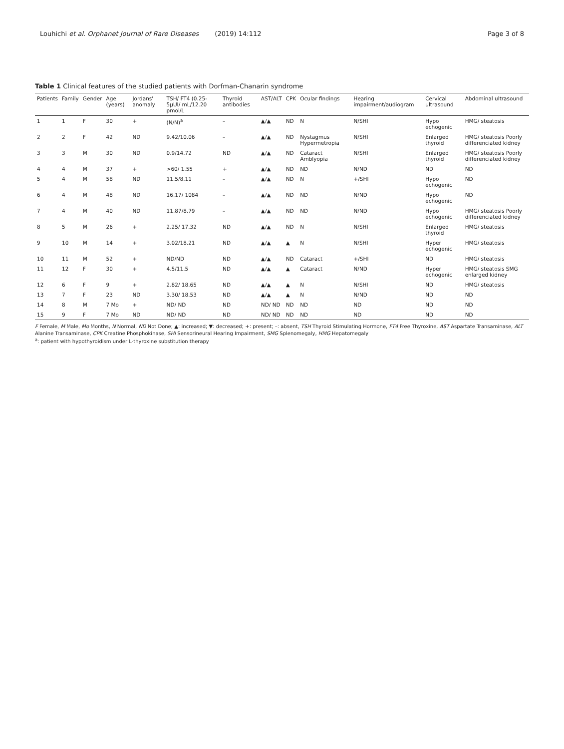Louhichi et al. Orphanet Journal of Rare Diseases
(2019) 14:112 Page 3 of 8
Table 1 Clinical features of the studied patients with Dorfman-Chanarin syndrome
| Patients | Family | Gender | Age (years) | Jordans' anomaly | TSH/ FT4 (0.25-5µUI/ mL/12.20 pmol/L | Thyroid antibodies | AST/ALT | CPK | Ocular findings | Hearing impairment/audiogram | Cervical ultrasound | Abdominal ultrasound |
| --- | --- | --- | --- | --- | --- | --- | --- | --- | --- | --- | --- | --- |
| 1 | 1 | F | 30 | + | (N/N)<sup>a</sup> | – | ▲/▲ | ND | N | N/SHI | Hypo echogenic | HMG/ steatosis |
| 2 | 2 | F | 42 | ND | 9.42/10.06 | – | ▲/▲ | ND | Nystagmus Hypermetropia | N/SHI | Enlarged thyroid | HMG/ steatosis Poorly differenciated kidney |
| 3 | 3 | M | 30 | ND | 0.9/14.72 | ND | ▲/▲ | ND | Cataract Amblyopia | N/SHI | Enlarged thyroid | HMG/ steatosis Poorly differenciated kidney |
| 4 | 4 | M | 37 | + | >60/ 1.55 | + | ▲/▲ | ND | ND | N/ND | ND | ND |
| 5 | 4 | M | 58 | ND | 11.5/8.11 | – | ▲/▲ | ND | N | +/SHI | Hypo echogenic | ND |
| 6 | 4 | M | 48 | ND | 16.17/ 1084 | – | ▲/▲ | ND | ND | N/ND | Hypo echogenic | ND |
| 7 | 4 | M | 40 | ND | 11.87/8.79 | – | ▲/▲ | ND | ND | N/ND | Hypo echogenic | HMG/ steatosis Poorly differenciated kidney |
| 8 | 5 | M | 26 | + | 2.25/ 17.32 | ND | ▲/▲ | ND | N | N/SHI | Enlarged thyroid | HMG/ steatosis |
| 9 | 10 | M | 14 | + | 3.02/18.21 | ND | ▲/▲ | ▲ | N | N/SHI | Hyper echogenic | HMG/ steatosis |
| 10 | 11 | M | 52 | + | ND/ND | ND | ▲/▲ | ND | Cataract | +/SHI | ND | HMG/ steatosis |
| 11 | 12 | F | 30 | + | 4.5/11.5 | ND | ▲/▲ | ▲ | Cataract | N/ND | Hyper echogenic | HMG/ steatosis SMG enlarged kidney |
| 12 | 6 | F | 9 | + | 2.82/ 18.65 | ND | ▲/▲ | ▲ | N | N/SHI | ND | HMG/ steatosis |
| 13 | 7 | F | 23 | ND | 3.30/ 18.53 | ND | ▲/▲ | ▲ | N | N/ND | ND | ND |
| 14 | 8 | M | 7 Mo | + | ND/ ND | ND | ND/ ND | ND | ND | ND | ND | ND |
| 15 | 9 | F | 7 Mo | ND | ND/ ND | ND | ND/ ND | ND | ND | ND | ND | ND |
F Female, M Male, Mo Months, N Normal, ND Not Done; ▲: increased; ▼: decreased; +: present; –: absent, TSH Thyroid Stimulating Hormone, FT4 Free Thyroxine, AST Aspartate Transaminase, ALT Alanine Transaminase, CPK Creatine Phosphokinase, SHI Sensorineural Hearing Impairment, SMG Splenomegaly, HMG Hepatomegaly
<sup>a</sup>: patient with hypothyroidism under L-thyroxine substitution therapy